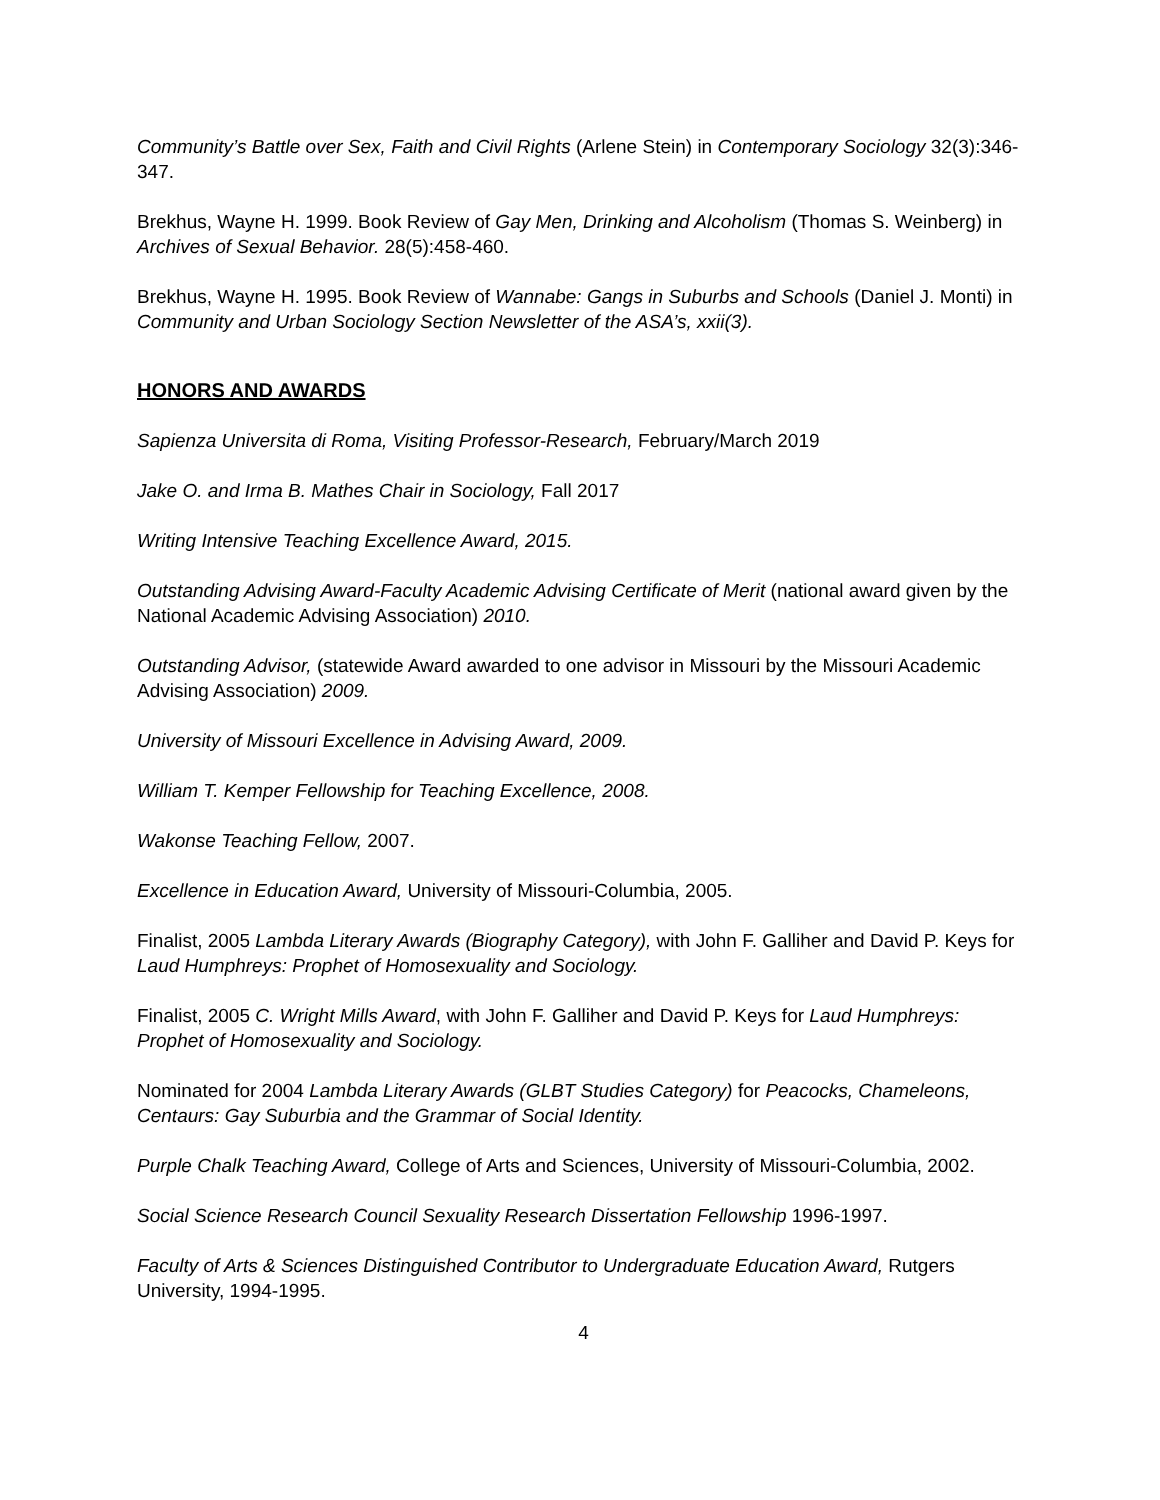Community’s Battle over Sex, Faith and Civil Rights (Arlene Stein) in Contemporary Sociology 32(3):346-347.
Brekhus, Wayne H. 1999. Book Review of Gay Men, Drinking and Alcoholism (Thomas S. Weinberg) in Archives of Sexual Behavior. 28(5):458-460.
Brekhus, Wayne H. 1995. Book Review of Wannabe: Gangs in Suburbs and Schools (Daniel J. Monti) in Community and Urban Sociology Section Newsletter of the ASA’s, xxii(3).
HONORS AND AWARDS
Sapienza Universita di Roma, Visiting Professor-Research, February/March 2019
Jake O. and Irma B. Mathes Chair in Sociology, Fall 2017
Writing Intensive Teaching Excellence Award, 2015.
Outstanding Advising Award-Faculty Academic Advising Certificate of Merit (national award given by the National Academic Advising Association) 2010.
Outstanding Advisor, (statewide Award awarded to one advisor in Missouri by the Missouri Academic Advising Association) 2009.
University of Missouri Excellence in Advising Award, 2009.
William T. Kemper Fellowship for Teaching Excellence, 2008.
Wakonse Teaching Fellow, 2007.
Excellence in Education Award, University of Missouri-Columbia, 2005.
Finalist, 2005 Lambda Literary Awards (Biography Category), with John F. Galliher and David P. Keys for Laud Humphreys: Prophet of Homosexuality and Sociology.
Finalist, 2005 C. Wright Mills Award, with John F. Galliher and David P. Keys for Laud Humphreys: Prophet of Homosexuality and Sociology.
Nominated for 2004 Lambda Literary Awards (GLBT Studies Category) for Peacocks, Chameleons, Centaurs: Gay Suburbia and the Grammar of Social Identity.
Purple Chalk Teaching Award, College of Arts and Sciences, University of Missouri-Columbia, 2002.
Social Science Research Council Sexuality Research Dissertation Fellowship 1996-1997.
Faculty of Arts & Sciences Distinguished Contributor to Undergraduate Education Award, Rutgers University, 1994-1995.
4